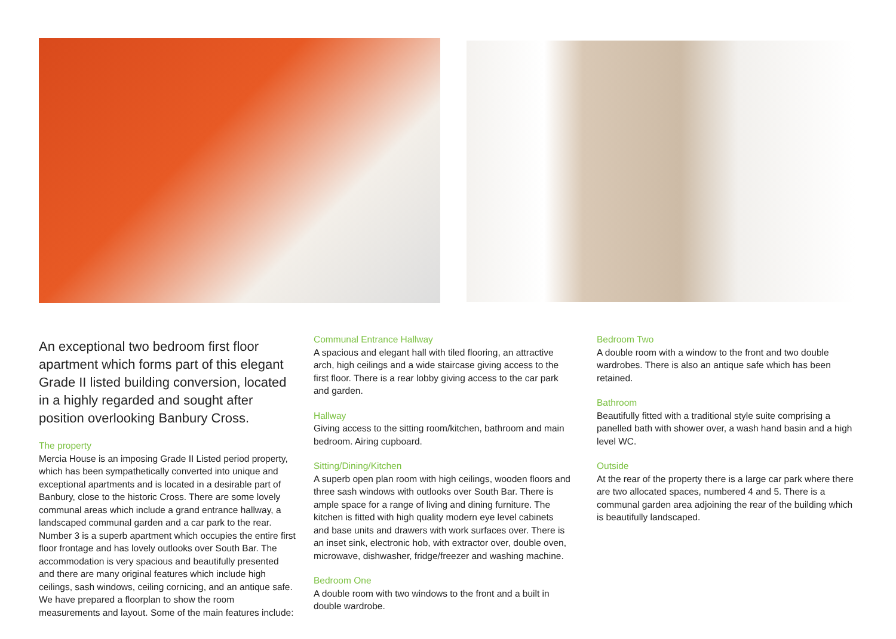An exceptional two bedroom first floor apartment which forms part of this elegant Grade II listed building conversion, located in a highly regarded and sought after position overlooking Banbury Cross.
The property
Mercia House is an imposing Grade II Listed period property, which has been sympathetically converted into unique and exceptional apartments and is located in a desirable part of Banbury, close to the historic Cross. There are some lovely communal areas which include a grand entrance hallway, a landscaped communal garden and a car park to the rear. Number 3 is a superb apartment which occupies the entire first floor frontage and has lovely outlooks over South Bar. The accommodation is very spacious and beautifully presented and there are many original features which include high ceilings, sash windows, ceiling cornicing, and an antique safe. We have prepared a floorplan to show the room measurements and layout. Some of the main features include:
Communal Entrance Hallway
A spacious and elegant hall with tiled flooring, an attractive arch, high ceilings and a wide staircase giving access to the first floor. There is a rear lobby giving access to the car park and garden.
Hallway
Giving access to the sitting room/kitchen, bathroom and main bedroom. Airing cupboard.
Sitting/Dining/Kitchen
A superb open plan room with high ceilings, wooden floors and three sash windows with outlooks over South Bar. There is ample space for a range of living and dining furniture. The kitchen is fitted with high quality modern eye level cabinets and base units and drawers with work surfaces over. There is an inset sink, electronic hob, with extractor over, double oven, microwave, dishwasher, fridge/freezer and washing machine.
Bedroom One
A double room with two windows to the front and a built in double wardrobe.
Bedroom Two
A double room with a window to the front and two double wardrobes. There is also an antique safe which has been retained.
Bathroom
Beautifully fitted with a traditional style suite comprising a panelled bath with shower over, a wash hand basin and a high level WC.
Outside
At the rear of the property there is a large car park where there are two allocated spaces, numbered 4 and 5. There is a communal garden area adjoining the rear of the building which is beautifully landscaped.